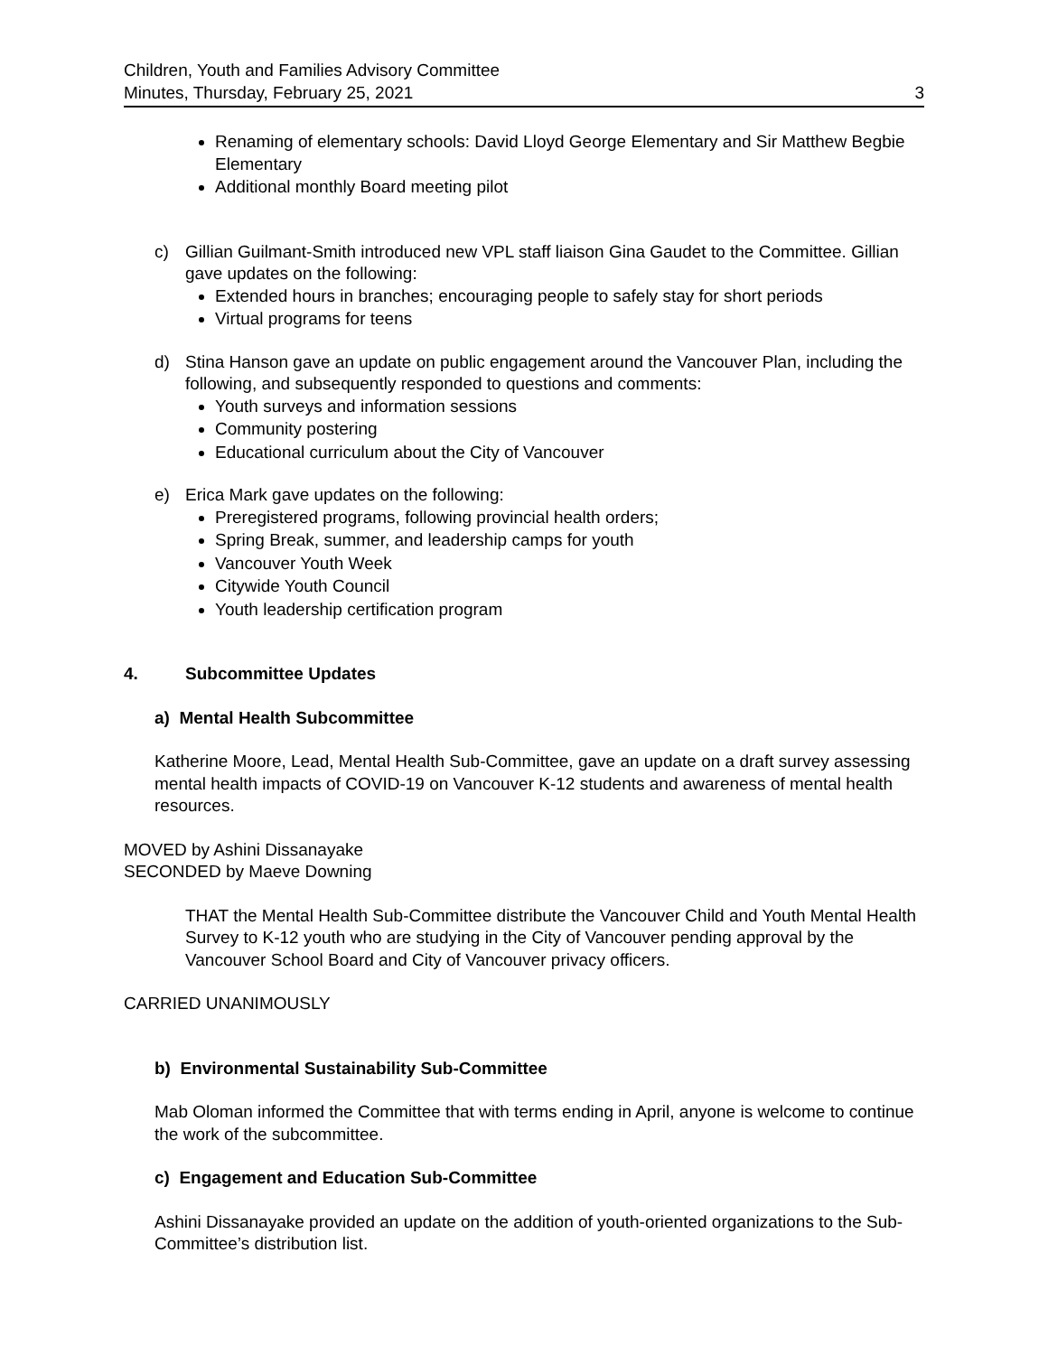Children, Youth and Families Advisory Committee
Minutes, Thursday, February 25, 2021
3
Renaming of elementary schools: David Lloyd George Elementary and Sir Matthew Begbie Elementary
Additional monthly Board meeting pilot
c) Gillian Guilmant-Smith introduced new VPL staff liaison Gina Gaudet to the Committee. Gillian gave updates on the following:
Extended hours in branches; encouraging people to safely stay for short periods
Virtual programs for teens
d) Stina Hanson gave an update on public engagement around the Vancouver Plan, including the following, and subsequently responded to questions and comments:
Youth surveys and information sessions
Community postering
Educational curriculum about the City of Vancouver
e) Erica Mark gave updates on the following:
Preregistered programs, following provincial health orders;
Spring Break, summer, and leadership camps for youth
Vancouver Youth Week
Citywide Youth Council
Youth leadership certification program
4. Subcommittee Updates
a) Mental Health Subcommittee
Katherine Moore, Lead, Mental Health Sub-Committee, gave an update on a draft survey assessing mental health impacts of COVID-19 on Vancouver K-12 students and awareness of mental health resources.
MOVED by Ashini Dissanayake
SECONDED by Maeve Downing
THAT the Mental Health Sub-Committee distribute the Vancouver Child and Youth Mental Health Survey to K-12 youth who are studying in the City of Vancouver pending approval by the Vancouver School Board and City of Vancouver privacy officers.
CARRIED UNANIMOUSLY
b) Environmental Sustainability Sub-Committee
Mab Oloman informed the Committee that with terms ending in April, anyone is welcome to continue the work of the subcommittee.
c) Engagement and Education Sub-Committee
Ashini Dissanayake provided an update on the addition of youth-oriented organizations to the Sub-Committee’s distribution list.